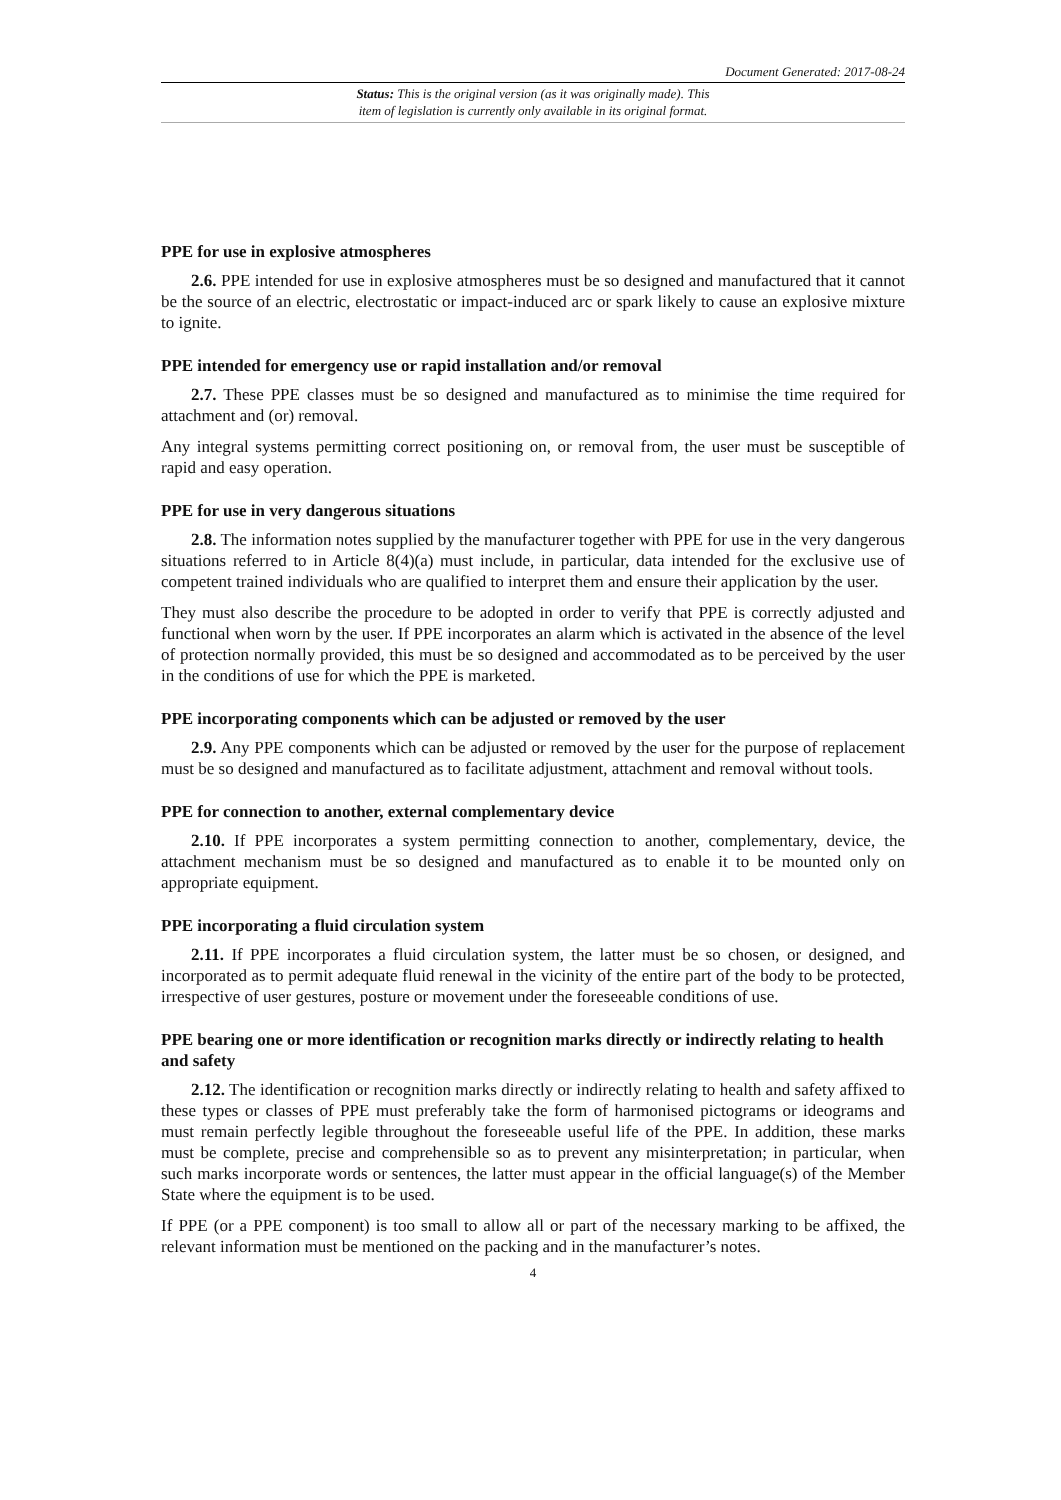Document Generated: 2017-08-24
Status: This is the original version (as it was originally made). This
item of legislation is currently only available in its original format.
PPE for use in explosive atmospheres
2.6. PPE intended for use in explosive atmospheres must be so designed and manufactured that it cannot be the source of an electric, electrostatic or impact-induced arc or spark likely to cause an explosive mixture to ignite.
PPE intended for emergency use or rapid installation and/or removal
2.7. These PPE classes must be so designed and manufactured as to minimise the time required for attachment and (or) removal.
Any integral systems permitting correct positioning on, or removal from, the user must be susceptible of rapid and easy operation.
PPE for use in very dangerous situations
2.8. The information notes supplied by the manufacturer together with PPE for use in the very dangerous situations referred to in Article 8(4)(a) must include, in particular, data intended for the exclusive use of competent trained individuals who are qualified to interpret them and ensure their application by the user.
They must also describe the procedure to be adopted in order to verify that PPE is correctly adjusted and functional when worn by the user. If PPE incorporates an alarm which is activated in the absence of the level of protection normally provided, this must be so designed and accommodated as to be perceived by the user in the conditions of use for which the PPE is marketed.
PPE incorporating components which can be adjusted or removed by the user
2.9. Any PPE components which can be adjusted or removed by the user for the purpose of replacement must be so designed and manufactured as to facilitate adjustment, attachment and removal without tools.
PPE for connection to another, external complementary device
2.10. If PPE incorporates a system permitting connection to another, complementary, device, the attachment mechanism must be so designed and manufactured as to enable it to be mounted only on appropriate equipment.
PPE incorporating a fluid circulation system
2.11. If PPE incorporates a fluid circulation system, the latter must be so chosen, or designed, and incorporated as to permit adequate fluid renewal in the vicinity of the entire part of the body to be protected, irrespective of user gestures, posture or movement under the foreseeable conditions of use.
PPE bearing one or more identification or recognition marks directly or indirectly relating to health and safety
2.12. The identification or recognition marks directly or indirectly relating to health and safety affixed to these types or classes of PPE must preferably take the form of harmonised pictograms or ideograms and must remain perfectly legible throughout the foreseeable useful life of the PPE. In addition, these marks must be complete, precise and comprehensible so as to prevent any misinterpretation; in particular, when such marks incorporate words or sentences, the latter must appear in the official language(s) of the Member State where the equipment is to be used.
If PPE (or a PPE component) is too small to allow all or part of the necessary marking to be affixed, the relevant information must be mentioned on the packing and in the manufacturer’s notes.
4